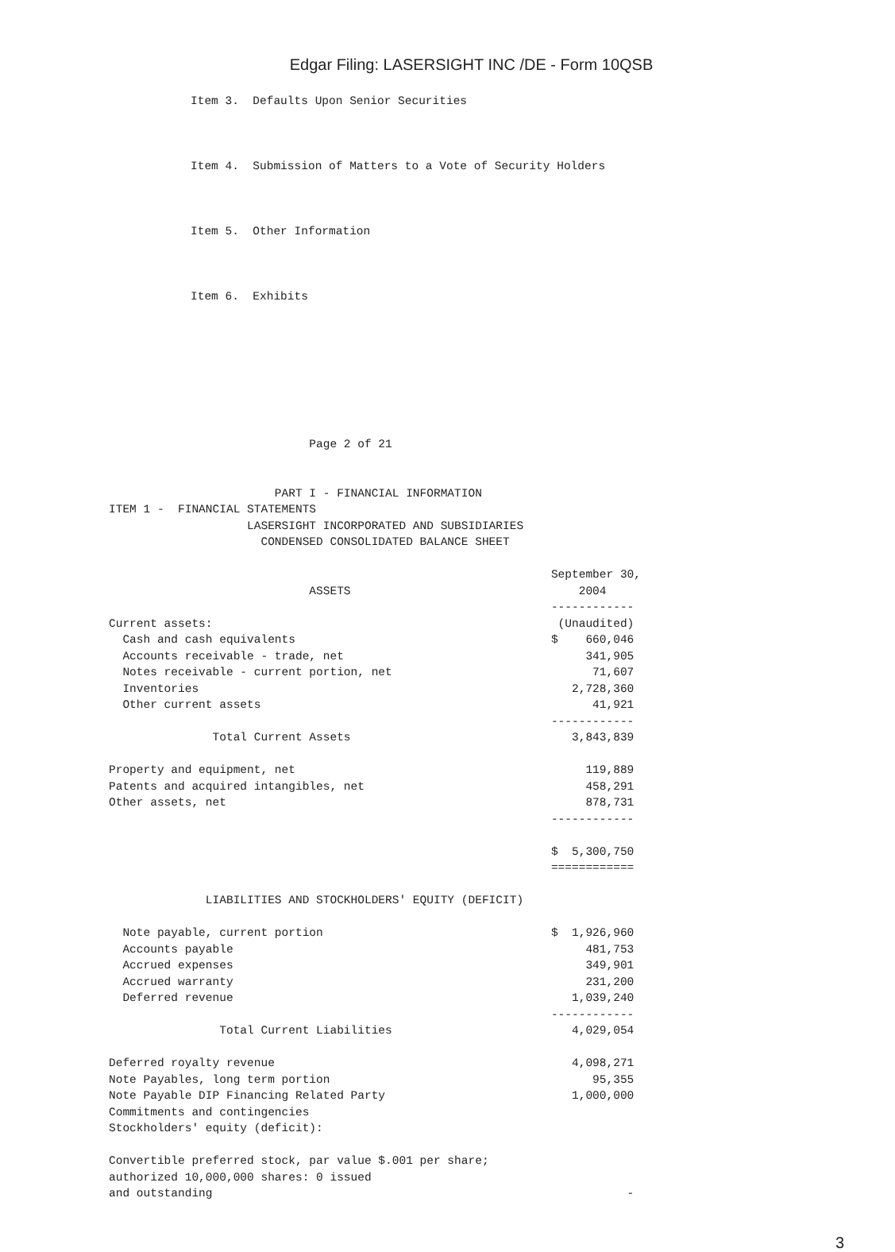Edgar Filing: LASERSIGHT INC /DE - Form 10QSB
Item 3.  Defaults Upon Senior Securities

Item 4.  Submission of Matters to a Vote of Security Holders

Item 5.  Other Information

Item 6.  Exhibits
                             Page 2 of 21


                        PART I - FINANCIAL INFORMATION
ITEM 1 -  FINANCIAL STATEMENTS
                    LASERSIGHT INCORPORATED AND SUBSIDIARIES
                      CONDENSED CONSOLIDATED BALANCE SHEET

                                                                September 30,
                             ASSETS                                 2004
                                                                ------------
Current assets:                                                  (Unaudited)
  Cash and cash equivalents                                     $    660,046
  Accounts receivable - trade, net                                   341,905
  Notes receivable - current portion, net                             71,607
  Inventories                                                      2,728,360
  Other current assets                                                41,921
                                                                ------------
               Total Current Assets                                3,843,839

Property and equipment, net                                          119,889
Patents and acquired intangibles, net                                458,291
Other assets, net                                                    878,731
                                                                ------------

                                                                $  5,300,750
                                                                ============

              LIABILITIES AND STOCKHOLDERS' EQUITY (DEFICIT)

  Note payable, current portion                                 $  1,926,960
  Accounts payable                                                   481,753
  Accrued expenses                                                   349,901
  Accrued warranty                                                   231,200
  Deferred revenue                                                 1,039,240
                                                                ------------
                Total Current Liabilities                          4,029,054

Deferred royalty revenue                                           4,098,271
Note Payables, long term portion                                      95,355
Note Payable DIP Financing Related Party                           1,000,000
Commitments and contingencies
Stockholders' equity (deficit):

Convertible preferred stock, par value $.001 per share;
authorized 10,000,000 shares: 0 issued
and outstanding                                                            -
3